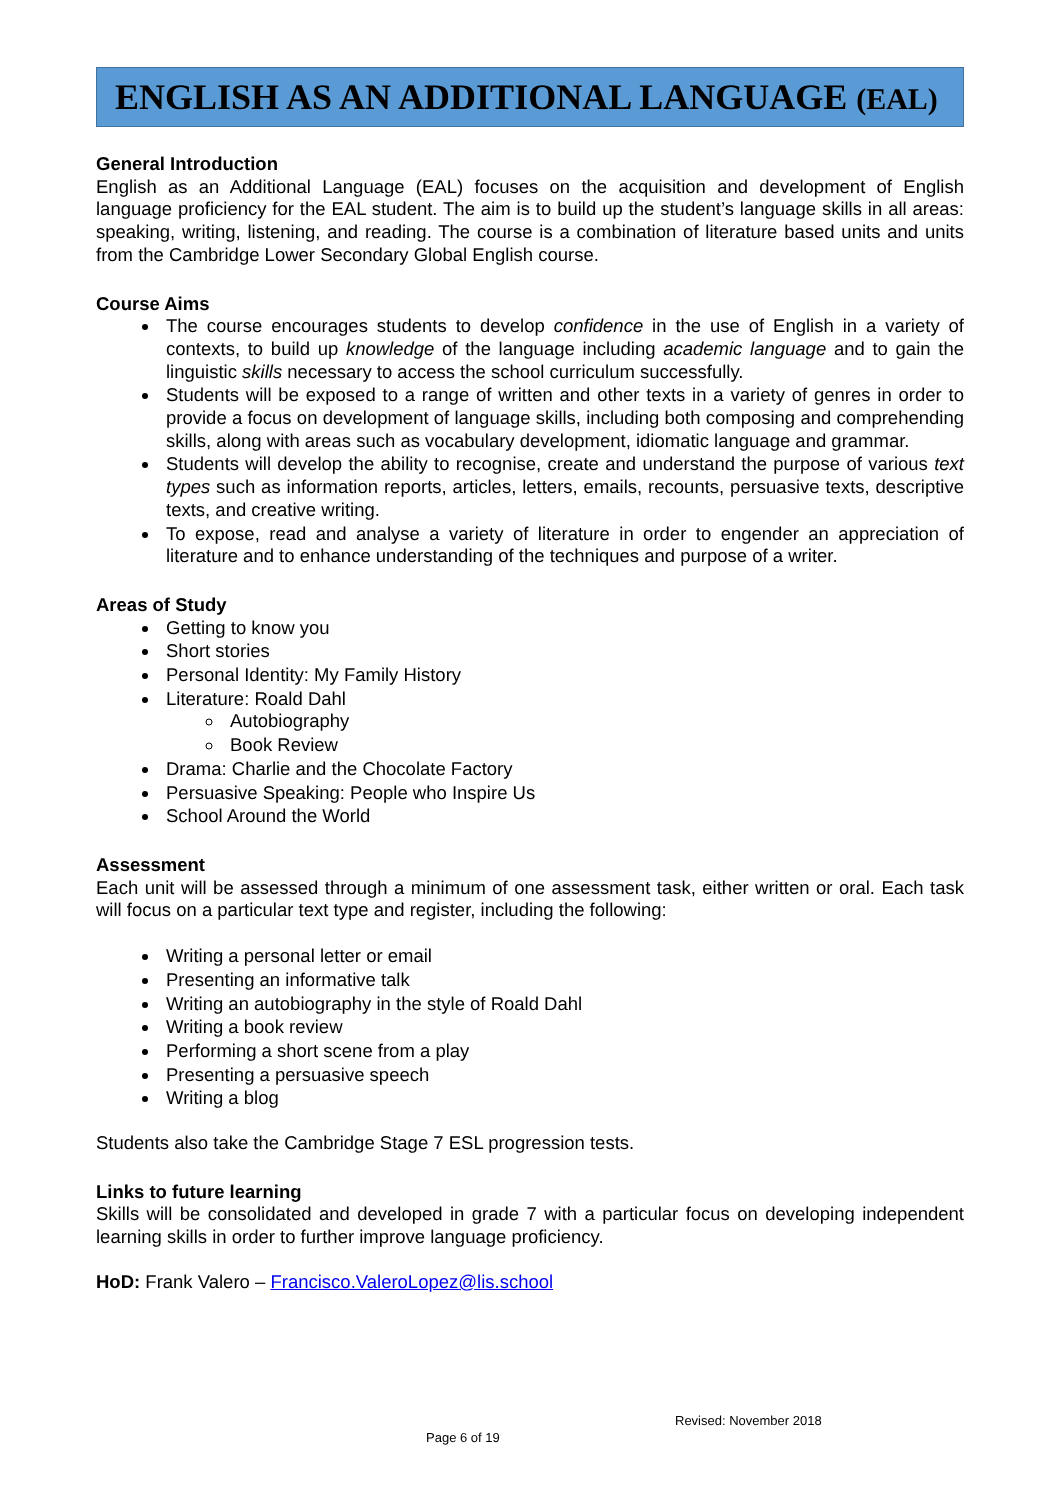ENGLISH AS AN ADDITIONAL LANGUAGE (EAL)
General Introduction
English as an Additional Language (EAL) focuses on the acquisition and development of English language proficiency for the EAL student. The aim is to build up the student’s language skills in all areas: speaking, writing, listening, and reading. The course is a combination of literature based units and units from the Cambridge Lower Secondary Global English course.
Course Aims
The course encourages students to develop confidence in the use of English in a variety of contexts, to build up knowledge of the language including academic language and to gain the linguistic skills necessary to access the school curriculum successfully.
Students will be exposed to a range of written and other texts in a variety of genres in order to provide a focus on development of language skills, including both composing and comprehending skills, along with areas such as vocabulary development, idiomatic language and grammar.
Students will develop the ability to recognise, create and understand the purpose of various text types such as information reports, articles, letters, emails, recounts, persuasive texts, descriptive texts, and creative writing.
To expose, read and analyse a variety of literature in order to engender an appreciation of literature and to enhance understanding of the techniques and purpose of a writer.
Areas of Study
Getting to know you
Short stories
Personal Identity: My Family History
Literature: Roald Dahl
Autobiography
Book Review
Drama: Charlie and the Chocolate Factory
Persuasive Speaking: People who Inspire Us
School Around the World
Assessment
Each unit will be assessed through a minimum of one assessment task, either written or oral. Each task will focus on a particular text type and register, including the following:
Writing a personal letter or email
Presenting an informative talk
Writing an autobiography in the style of Roald Dahl
Writing a book review
Performing a short scene from a play
Presenting a persuasive speech
Writing a blog
Students also take the Cambridge Stage 7 ESL progression tests.
Links to future learning
Skills will be consolidated and developed in grade 7 with a particular focus on developing independent learning skills in order to further improve language proficiency.
HoD: Frank Valero – Francisco.ValeroLopez@lis.school
Revised: November 2018
Page 6 of 19